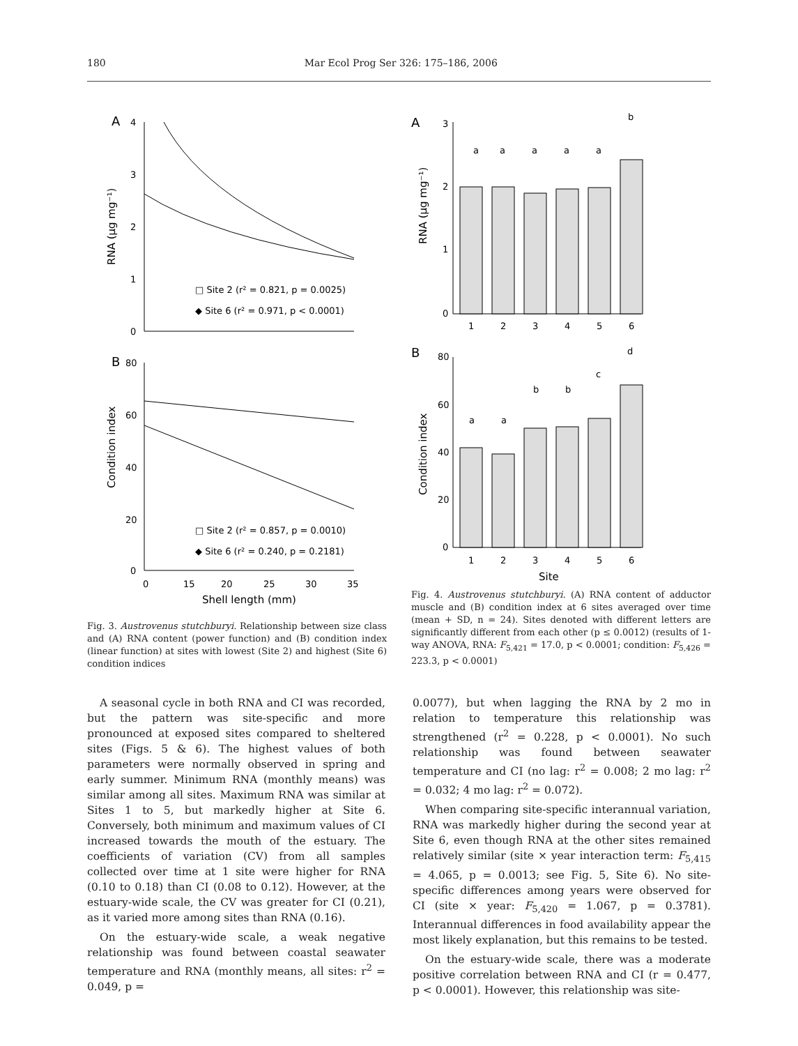180 Mar Ecol Prog Ser 326: 175–186, 2006
A
4
3
2
1
0
RNA (µg mg⁻¹)
□ Site 2 (r² = 0.821, p = 0.0025)
◆ Site 6 (r² = 0.971, p < 0.0001)
B
80
60
40
20
0
Condition index
□ Site 2 (r² = 0.857, p = 0.0010)
◆ Site 6 (r² = 0.240, p = 0.2181)
0
15
20
25
30
35
Shell length (mm)
Fig. 3. Austrovenus stutchburyi. Relationship between size class and (A) RNA content (power function) and (B) condition index (linear function) at sites with lowest (Site 2) and highest (Site 6) condition indices
A
3
2
1
0
RNA (µg mg⁻¹)
a
a
a
a
a
b
1
2
3
4
5
6
B
80
60
40
20
0
Condition index
a
a
b
b
c
d
1
2
3
4
5
6
Site
Fig. 4. Austrovenus stutchburyi. (A) RNA content of adductor muscle and (B) condition index at 6 sites averaged over time (mean + SD, n = 24). Sites denoted with different letters are significantly different from each other (p ≤ 0.0012) (results of 1-way ANOVA, RNA: F<sub>5,421</sub> = 17.0, p < 0.0001; condition: F<sub>5,426</sub> = 223.3, p < 0.0001)
A seasonal cycle in both RNA and CI was recorded, but the pattern was site-specific and more pronounced at exposed sites compared to sheltered sites (Figs. 5 & 6). The highest values of both parameters were normally observed in spring and early summer. Minimum RNA (monthly means) was similar among all sites. Maximum RNA was similar at Sites 1 to 5, but markedly higher at Site 6. Conversely, both minimum and maximum values of CI increased towards the mouth of the estuary. The coefficients of variation (CV) from all samples collected over time at 1 site were higher for RNA (0.10 to 0.18) than CI (0.08 to 0.12). However, at the estuary-wide scale, the CV was greater for CI (0.21), as it varied more among sites than RNA (0.16).
On the estuary-wide scale, a weak negative relationship was found between coastal seawater temperature and RNA (monthly means, all sites: r<sup>2</sup> = 0.049, p =
0.0077), but when lagging the RNA by 2 mo in relation to temperature this relationship was strengthened (r<sup>2</sup> = 0.228, p < 0.0001). No such relationship was found between seawater temperature and CI (no lag: r<sup>2</sup> = 0.008; 2 mo lag: r<sup>2</sup> = 0.032; 4 mo lag: r<sup>2</sup> = 0.072).
When comparing site-specific interannual variation, RNA was markedly higher during the second year at Site 6, even though RNA at the other sites remained relatively similar (site × year interaction term: F<sub>5,415</sub> = 4.065, p = 0.0013; see Fig. 5, Site 6). No site-specific differences among years were observed for CI (site × year: F<sub>5,420</sub> = 1.067, p = 0.3781). Interannual differences in food availability appear the most likely explanation, but this remains to be tested.
On the estuary-wide scale, there was a moderate positive correlation between RNA and CI (r = 0.477, p < 0.0001). However, this relationship was site-